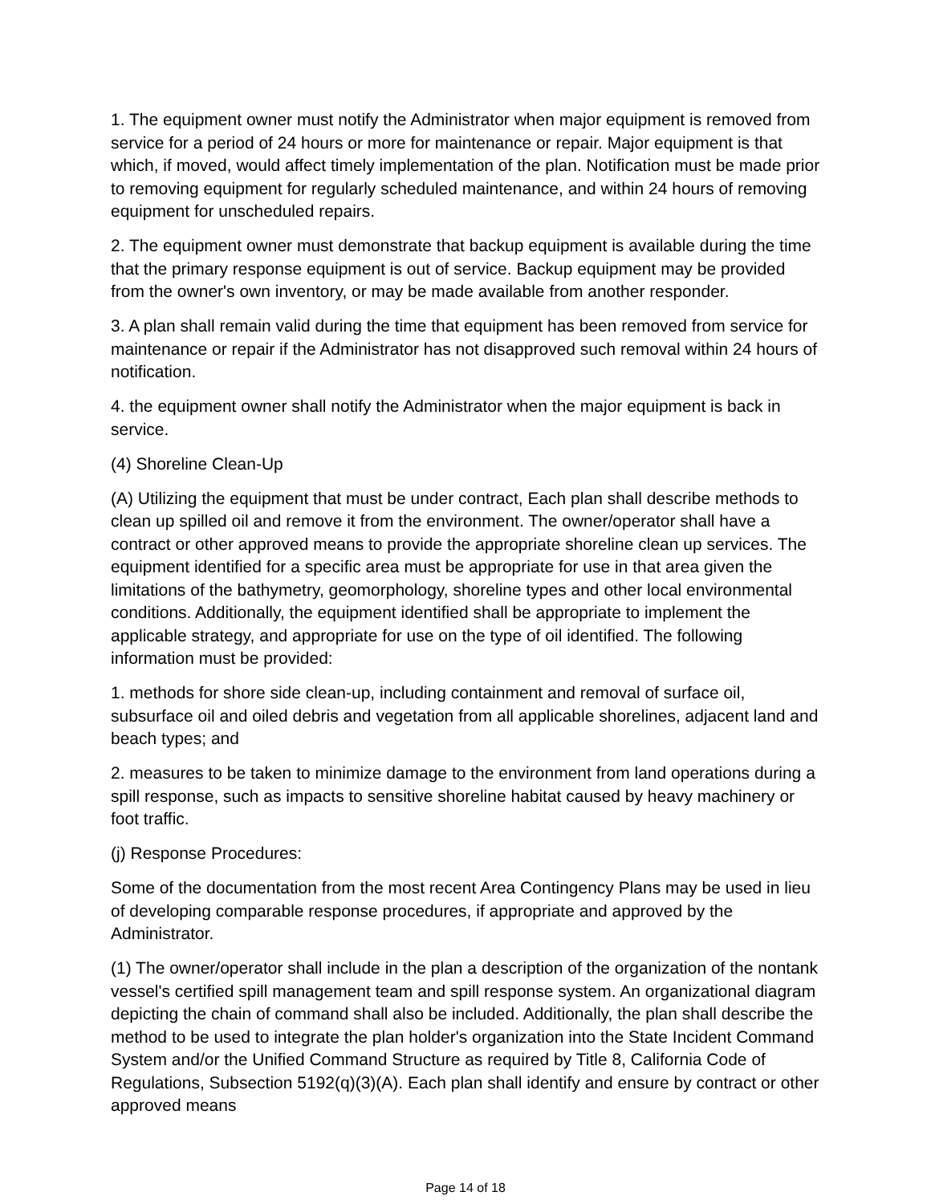1. The equipment owner must notify the Administrator when major equipment is removed from service for a period of 24 hours or more for maintenance or repair. Major equipment is that which, if moved, would affect timely implementation of the plan. Notification must be made prior to removing equipment for regularly scheduled maintenance, and within 24 hours of removing equipment for unscheduled repairs.
2. The equipment owner must demonstrate that backup equipment is available during the time that the primary response equipment is out of service. Backup equipment may be provided from the owner's own inventory, or may be made available from another responder.
3. A plan shall remain valid during the time that equipment has been removed from service for maintenance or repair if the Administrator has not disapproved such removal within 24 hours of notification.
4. the equipment owner shall notify the Administrator when the major equipment is back in service.
(4) Shoreline Clean-Up
(A) Utilizing the equipment that must be under contract, Each plan shall describe methods to clean up spilled oil and remove it from the environment. The owner/operator shall have a contract or other approved means to provide the appropriate shoreline clean up services. The equipment identified for a specific area must be appropriate for use in that area given the limitations of the bathymetry, geomorphology, shoreline types and other local environmental conditions. Additionally, the equipment identified shall be appropriate to implement the applicable strategy, and appropriate for use on the type of oil identified. The following information must be provided:
1. methods for shore side clean-up, including containment and removal of surface oil, subsurface oil and oiled debris and vegetation from all applicable shorelines, adjacent land and beach types; and
2. measures to be taken to minimize damage to the environment from land operations during a spill response, such as impacts to sensitive shoreline habitat caused by heavy machinery or foot traffic.
(j) Response Procedures:
Some of the documentation from the most recent Area Contingency Plans may be used in lieu of developing comparable response procedures, if appropriate and approved by the Administrator.
(1) The owner/operator shall include in the plan a description of the organization of the nontank vessel's certified spill management team and spill response system. An organizational diagram depicting the chain of command shall also be included. Additionally, the plan shall describe the method to be used to integrate the plan holder's organization into the State Incident Command System and/or the Unified Command Structure as required by Title 8, California Code of Regulations, Subsection 5192(q)(3)(A). Each plan shall identify and ensure by contract or other approved means
Page 14 of 18